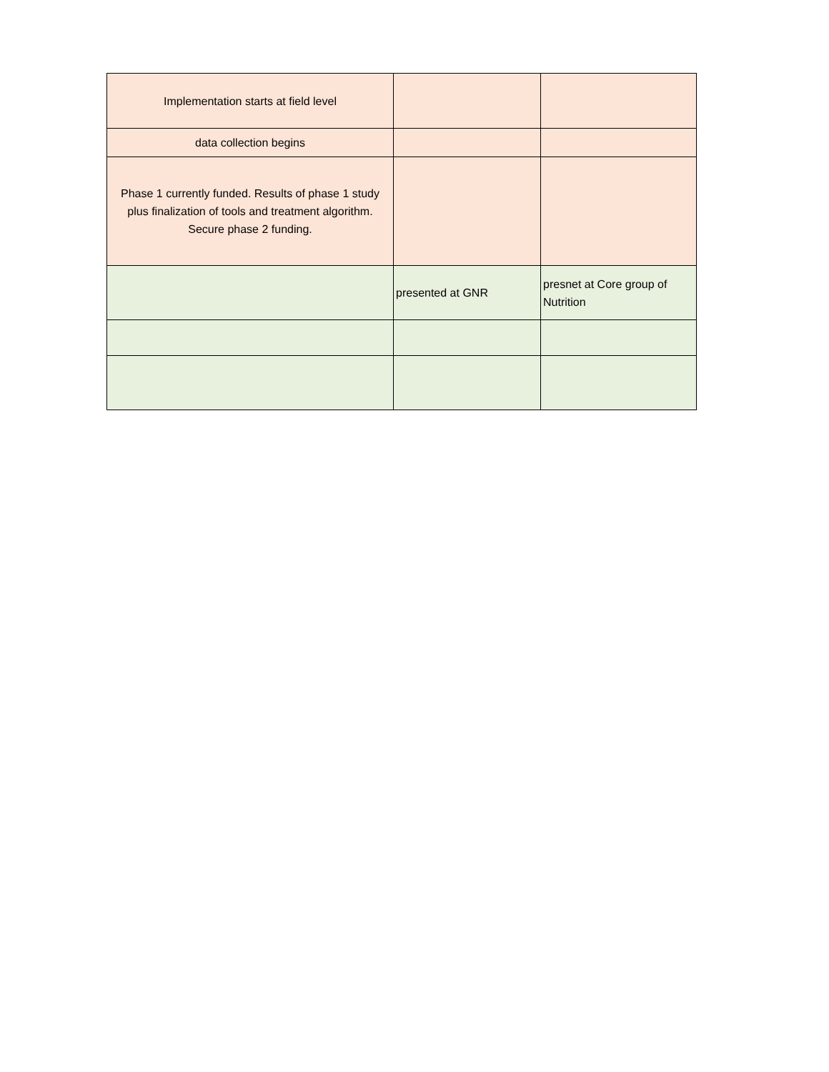| Implementation starts at field level | | |
| data collection begins | | |
| Phase 1 currently funded. Results of phase 1 study plus finalization of tools and treatment algorithm. Secure phase 2 funding. | | |
| | presented at GNR | presnet at Core group of Nutrition |